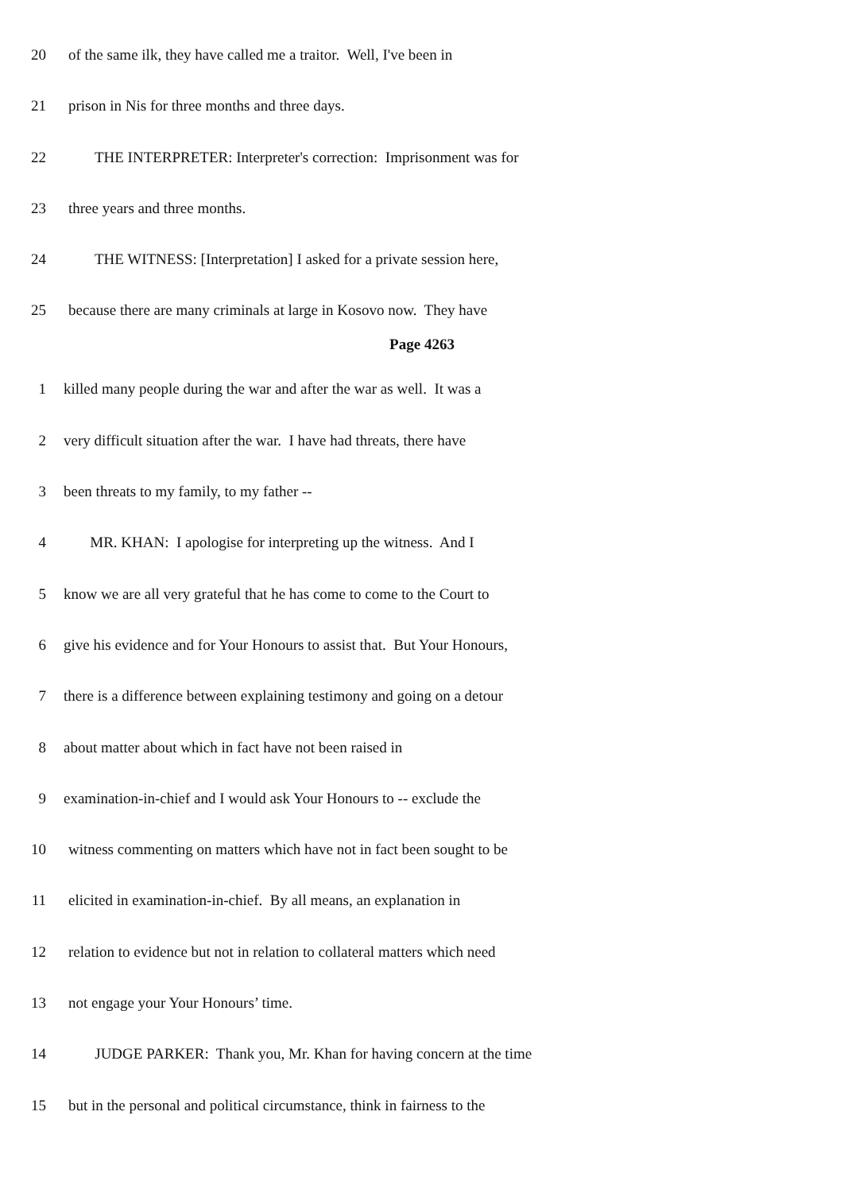20 of the same ilk, they have called me a traitor. Well, I've been in
21 prison in Nis for three months and three days.
22 THE INTERPRETER: Interpreter's correction: Imprisonment was for
23 three years and three months.
24 THE WITNESS: [Interpretation] I asked for a private session here,
25 because there are many criminals at large in Kosovo now. They have
Page 4263
1 killed many people during the war and after the war as well. It was a
2 very difficult situation after the war. I have had threats, there have
3 been threats to my family, to my father --
4 MR. KHAN: I apologise for interpreting up the witness. And I
5 know we are all very grateful that he has come to come to the Court to
6 give his evidence and for Your Honours to assist that. But Your Honours,
7 there is a difference between explaining testimony and going on a detour
8 about matter about which in fact have not been raised in
9 examination-in-chief and I would ask Your Honours to -- exclude the
10 witness commenting on matters which have not in fact been sought to be
11 elicited in examination-in-chief. By all means, an explanation in
12 relation to evidence but not in relation to collateral matters which need
13 not engage your Your Honours’ time.
14 JUDGE PARKER: Thank you, Mr. Khan for having concern at the time
15 but in the personal and political circumstance, think in fairness to the